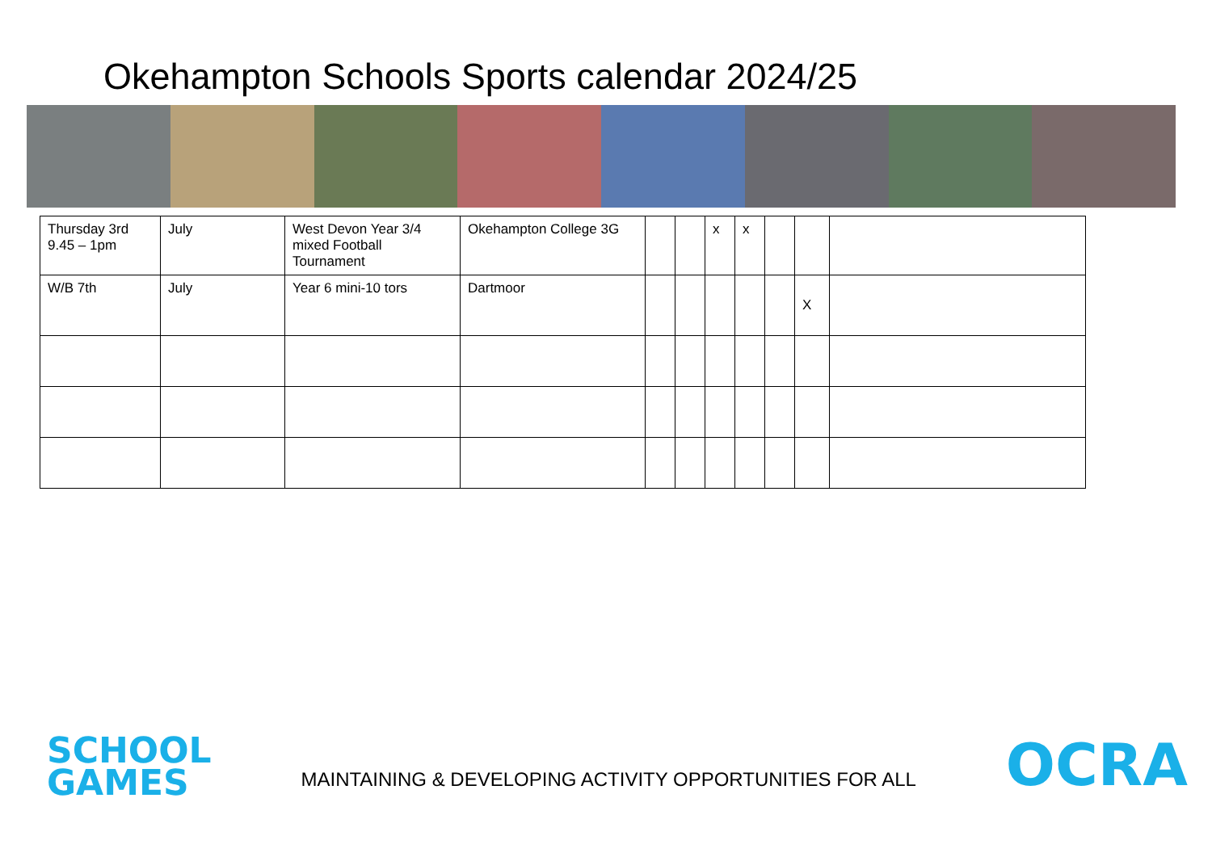Okehampton Schools Sports calendar 2024/25
| Thursday 3rd 9.45 – 1pm | July | West Devon Year 3/4 mixed Football Tournament | Okehampton College 3G | | | x | x | | | |
| W/B 7th | July | Year 6 mini-10 tors | Dartmoor | | | | | | X | |
SCHOOL
GAMES
MAINTAINING & DEVELOPING ACTIVITY OPPORTUNITIES FOR ALL
OCRA